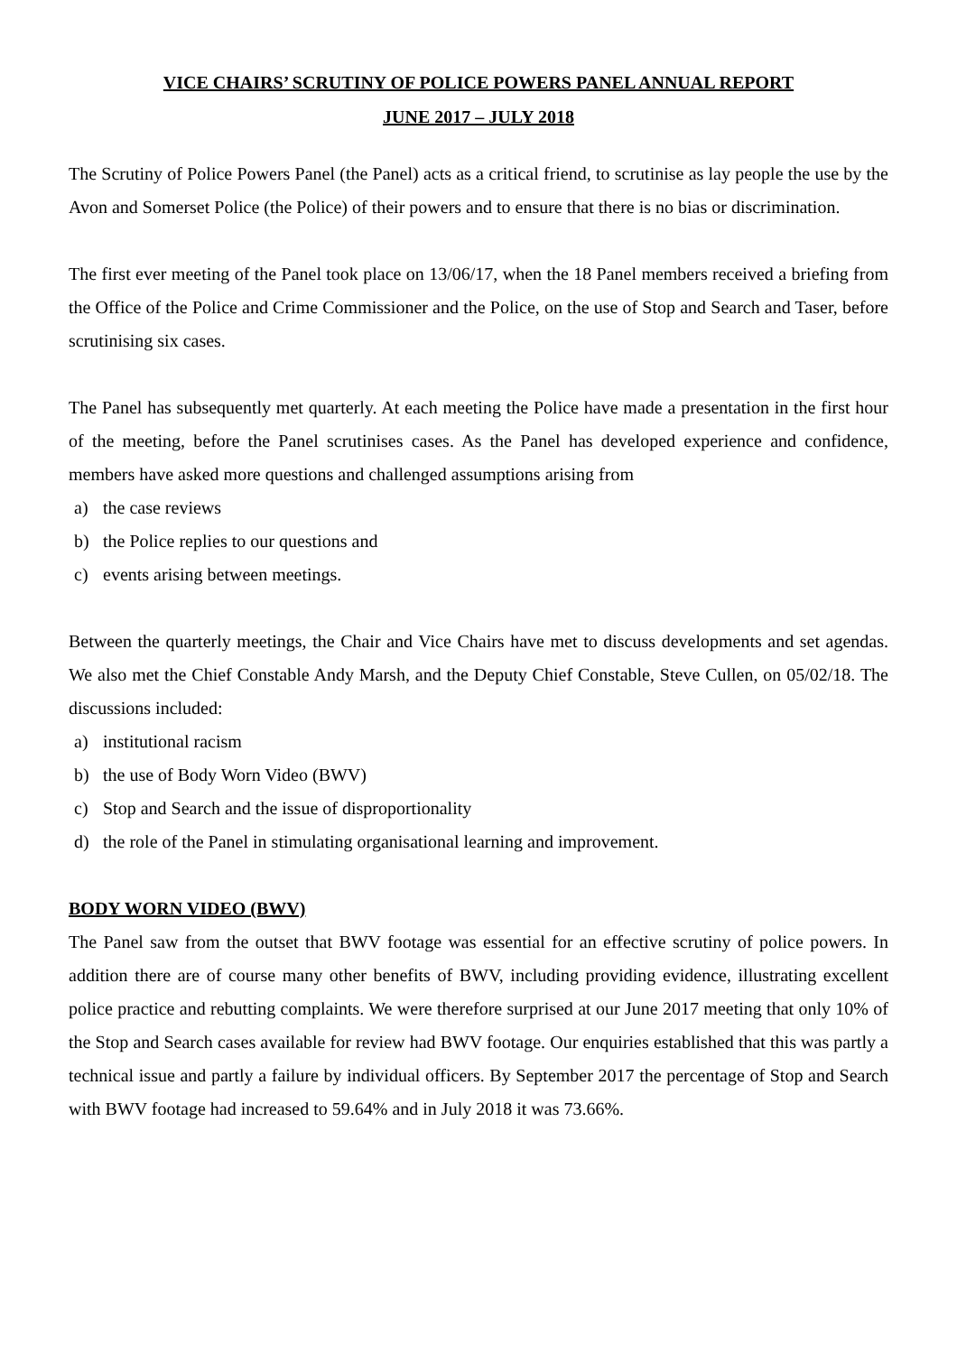VICE CHAIRS’ SCRUTINY OF POLICE POWERS PANEL ANNUAL REPORT
JUNE 2017 – JULY 2018
The Scrutiny of Police Powers Panel (the Panel) acts as a critical friend, to scrutinise as lay people the use by the Avon and Somerset Police (the Police) of their powers and to ensure that there is no bias or discrimination.
The first ever meeting of the Panel took place on 13/06/17, when the 18 Panel members received a briefing from the Office of the Police and Crime Commissioner and the Police, on the use of Stop and Search and Taser, before scrutinising six cases.
The Panel has subsequently met quarterly. At each meeting the Police have made a presentation in the first hour of the meeting, before the Panel scrutinises cases. As the Panel has developed experience and confidence, members have asked more questions and challenged assumptions arising from
a) the case reviews
b) the Police replies to our questions and
c) events arising between meetings.
Between the quarterly meetings, the Chair and Vice Chairs have met to discuss developments and set agendas. We also met the Chief Constable Andy Marsh, and the Deputy Chief Constable, Steve Cullen, on 05/02/18. The discussions included:
a) institutional racism
b) the use of Body Worn Video (BWV)
c) Stop and Search and the issue of disproportionality
d) the role of the Panel in stimulating organisational learning and improvement.
BODY WORN VIDEO (BWV)
The Panel saw from the outset that BWV footage was essential for an effective scrutiny of police powers. In addition there are of course many other benefits of BWV, including providing evidence, illustrating excellent police practice and rebutting complaints. We were therefore surprised at our June 2017 meeting that only 10% of the Stop and Search cases available for review had BWV footage. Our enquiries established that this was partly a technical issue and partly a failure by individual officers. By September 2017 the percentage of Stop and Search with BWV footage had increased to 59.64% and in July 2018 it was 73.66%.